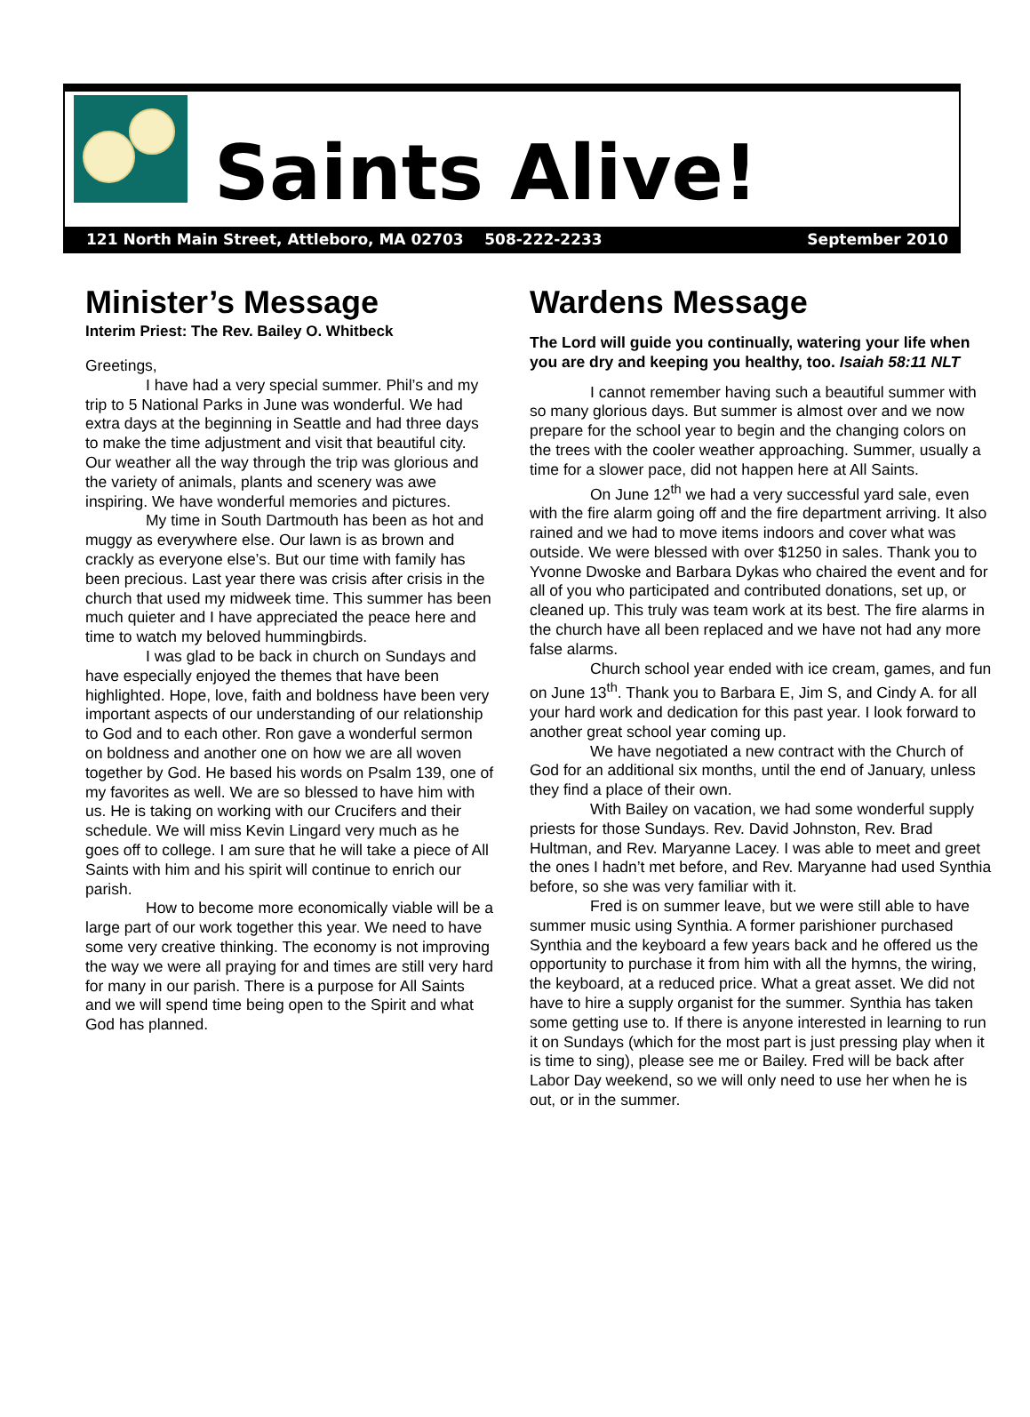Saints Alive!
121 North Main Street, Attleboro, MA 02703 508-222-2233 September 2010
Minister’s Message
Interim Priest: The Rev. Bailey O. Whitbeck
Greetings,
I have had a very special summer. Phil’s and my trip to 5 National Parks in June was wonderful. We had extra days at the beginning in Seattle and had three days to make the time adjustment and visit that beautiful city. Our weather all the way through the trip was glorious and the variety of animals, plants and scenery was awe inspiring. We have wonderful memories and pictures.
My time in South Dartmouth has been as hot and muggy as everywhere else. Our lawn is as brown and crackly as everyone else’s. But our time with family has been precious. Last year there was crisis after crisis in the church that used my midweek time. This summer has been much quieter and I have appreciated the peace here and time to watch my beloved hummingbirds.
I was glad to be back in church on Sundays and have especially enjoyed the themes that have been highlighted. Hope, love, faith and boldness have been very important aspects of our understanding of our relationship to God and to each other. Ron gave a wonderful sermon on boldness and another one on how we are all woven together by God. He based his words on Psalm 139, one of my favorites as well. We are so blessed to have him with us. He is taking on working with our Crucifers and their schedule. We will miss Kevin Lingard very much as he goes off to college. I am sure that he will take a piece of All Saints with him and his spirit will continue to enrich our parish.
How to become more economically viable will be a large part of our work together this year. We need to have some very creative thinking. The economy is not improving the way we were all praying for and times are still very hard for many in our parish. There is a purpose for All Saints and we will spend time being open to the Spirit and what God has planned.
Wardens Message
The Lord will guide you continually, watering your life when you are dry and keeping you healthy, too. Isaiah 58:11 NLT
I cannot remember having such a beautiful summer with so many glorious days. But summer is almost over and we now prepare for the school year to begin and the changing colors on the trees with the cooler weather approaching. Summer, usually a time for a slower pace, did not happen here at All Saints.
On June 12<sup>th</sup> we had a very successful yard sale, even with the fire alarm going off and the fire department arriving. It also rained and we had to move items indoors and cover what was outside. We were blessed with over $1250 in sales. Thank you to Yvonne Dwoske and Barbara Dykas who chaired the event and for all of you who participated and contributed donations, set up, or cleaned up. This truly was team work at its best. The fire alarms in the church have all been replaced and we have not had any more false alarms.
Church school year ended with ice cream, games, and fun on June 13<sup>th</sup>. Thank you to Barbara E, Jim S, and Cindy A. for all your hard work and dedication for this past year. I look forward to another great school year coming up.
We have negotiated a new contract with the Church of God for an additional six months, until the end of January, unless they find a place of their own.
With Bailey on vacation, we had some wonderful supply priests for those Sundays. Rev. David Johnston, Rev. Brad Hultman, and Rev. Maryanne Lacey. I was able to meet and greet the ones I hadn’t met before, and Rev. Maryanne had used Synthia before, so she was very familiar with it.
Fred is on summer leave, but we were still able to have summer music using Synthia. A former parishioner purchased Synthia and the keyboard a few years back and he offered us the opportunity to purchase it from him with all the hymns, the wiring, the keyboard, at a reduced price. What a great asset. We did not have to hire a supply organist for the summer. Synthia has taken some getting use to. If there is anyone interested in learning to run it on Sundays (which for the most part is just pressing play when it is time to sing), please see me or Bailey. Fred will be back after Labor Day weekend, so we will only need to use her when he is out, or in the summer.